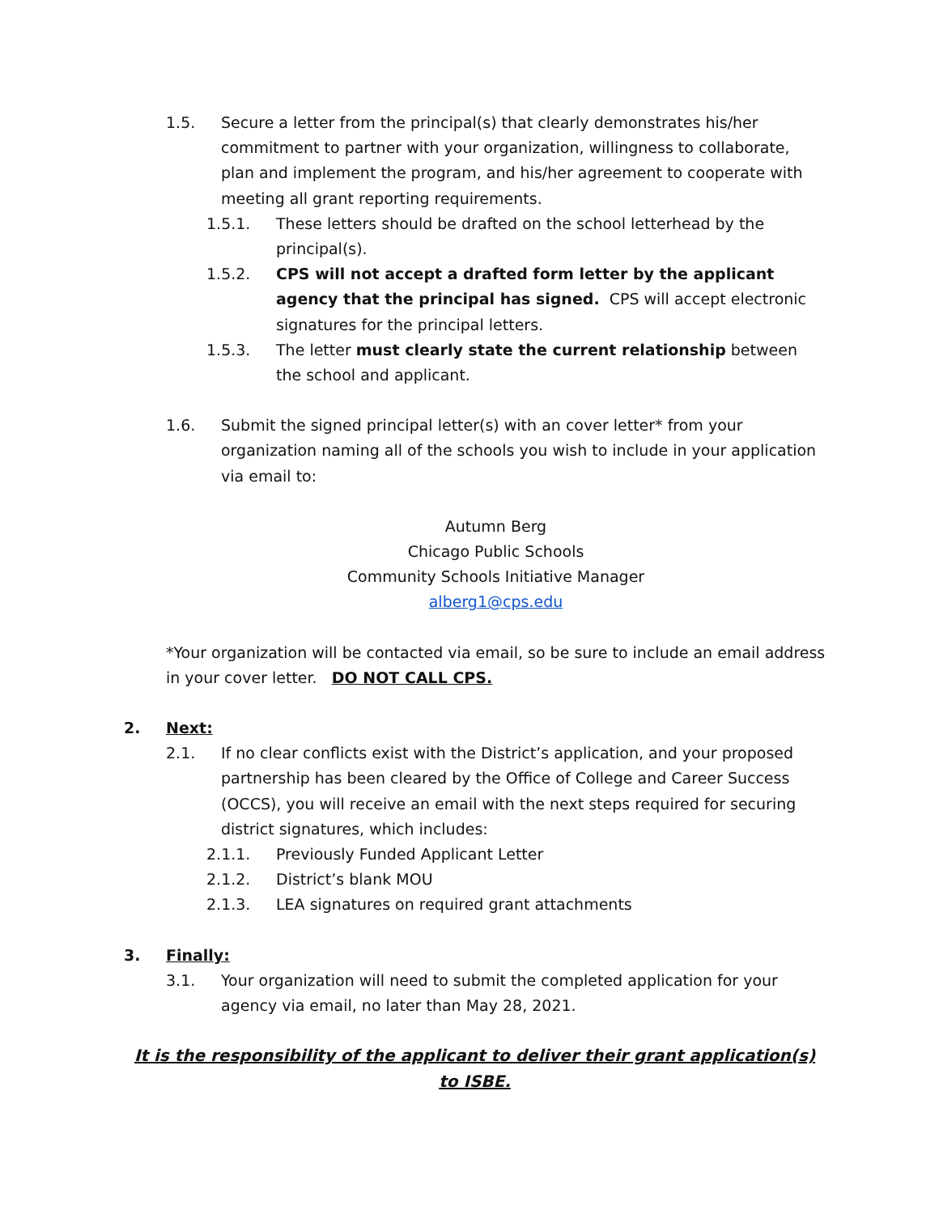1.5. Secure a letter from the principal(s) that clearly demonstrates his/her commitment to partner with your organization, willingness to collaborate, plan and implement the program, and his/her agreement to cooperate with meeting all grant reporting requirements.
1.5.1. These letters should be drafted on the school letterhead by the principal(s).
1.5.2. CPS will not accept a drafted form letter by the applicant agency that the principal has signed. CPS will accept electronic signatures for the principal letters.
1.5.3. The letter must clearly state the current relationship between the school and applicant.
1.6. Submit the signed principal letter(s) with an cover letter* from your organization naming all of the schools you wish to include in your application via email to:
Autumn Berg
Chicago Public Schools
Community Schools Initiative Manager
alberg1@cps.edu
*Your organization will be contacted via email, so be sure to include an email address in your cover letter. DO NOT CALL CPS.
2. Next:
2.1. If no clear conflicts exist with the District’s application, and your proposed partnership has been cleared by the Office of College and Career Success (OCCS), you will receive an email with the next steps required for securing district signatures, which includes:
2.1.1. Previously Funded Applicant Letter
2.1.2. District’s blank MOU
2.1.3. LEA signatures on required grant attachments
3. Finally:
3.1. Your organization will need to submit the completed application for your agency via email, no later than May 28, 2021.
It is the responsibility of the applicant to deliver their grant application(s) to ISBE.